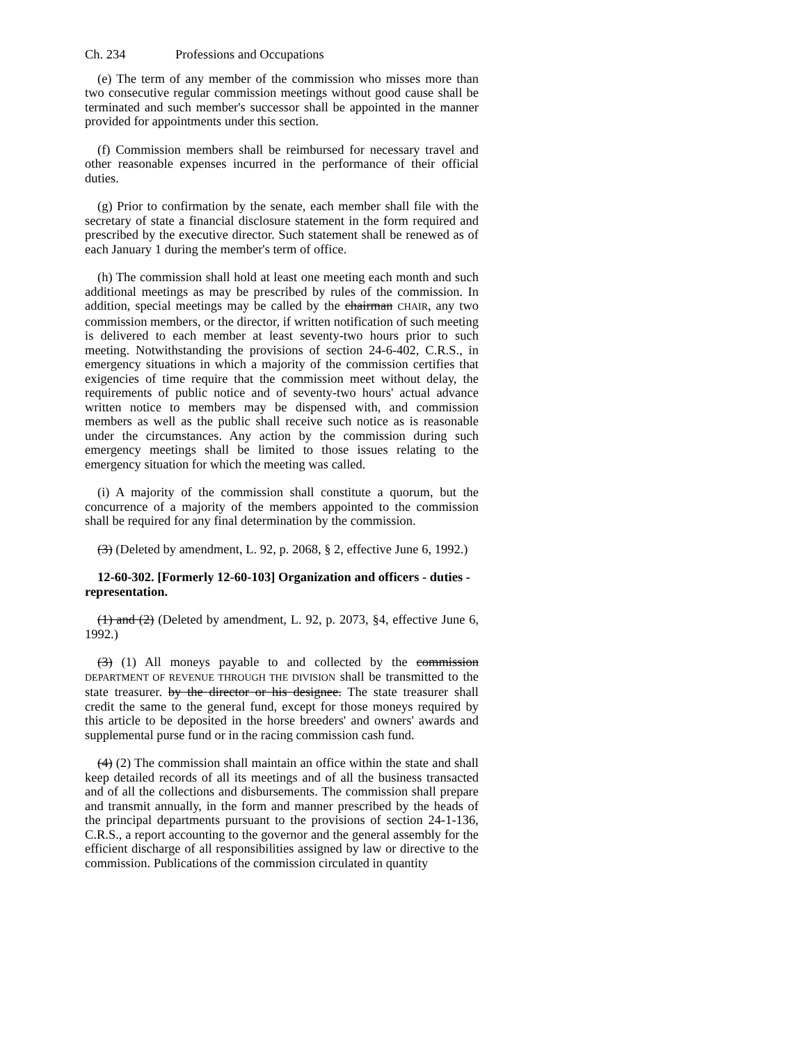Ch. 234 Professions and Occupations
(e) The term of any member of the commission who misses more than two consecutive regular commission meetings without good cause shall be terminated and such member's successor shall be appointed in the manner provided for appointments under this section.
(f) Commission members shall be reimbursed for necessary travel and other reasonable expenses incurred in the performance of their official duties.
(g) Prior to confirmation by the senate, each member shall file with the secretary of state a financial disclosure statement in the form required and prescribed by the executive director. Such statement shall be renewed as of each January 1 during the member's term of office.
(h) The commission shall hold at least one meeting each month and such additional meetings as may be prescribed by rules of the commission. In addition, special meetings may be called by the chairman CHAIR, any two commission members, or the director, if written notification of such meeting is delivered to each member at least seventy-two hours prior to such meeting. Notwithstanding the provisions of section 24-6-402, C.R.S., in emergency situations in which a majority of the commission certifies that exigencies of time require that the commission meet without delay, the requirements of public notice and of seventy-two hours' actual advance written notice to members may be dispensed with, and commission members as well as the public shall receive such notice as is reasonable under the circumstances. Any action by the commission during such emergency meetings shall be limited to those issues relating to the emergency situation for which the meeting was called.
(i) A majority of the commission shall constitute a quorum, but the concurrence of a majority of the members appointed to the commission shall be required for any final determination by the commission.
(3) (Deleted by amendment, L. 92, p. 2068, § 2, effective June 6, 1992.)
12-60-302. [Formerly 12-60-103] Organization and officers - duties - representation.
(1) and (2) (Deleted by amendment, L. 92, p. 2073, §4, effective June 6, 1992.)
(3) (1) All moneys payable to and collected by the commission DEPARTMENT OF REVENUE THROUGH THE DIVISION shall be transmitted to the state treasurer. by the director or his designee. The state treasurer shall credit the same to the general fund, except for those moneys required by this article to be deposited in the horse breeders' and owners' awards and supplemental purse fund or in the racing commission cash fund.
(4) (2) The commission shall maintain an office within the state and shall keep detailed records of all its meetings and of all the business transacted and of all the collections and disbursements. The commission shall prepare and transmit annually, in the form and manner prescribed by the heads of the principal departments pursuant to the provisions of section 24-1-136, C.R.S., a report accounting to the governor and the general assembly for the efficient discharge of all responsibilities assigned by law or directive to the commission. Publications of the commission circulated in quantity